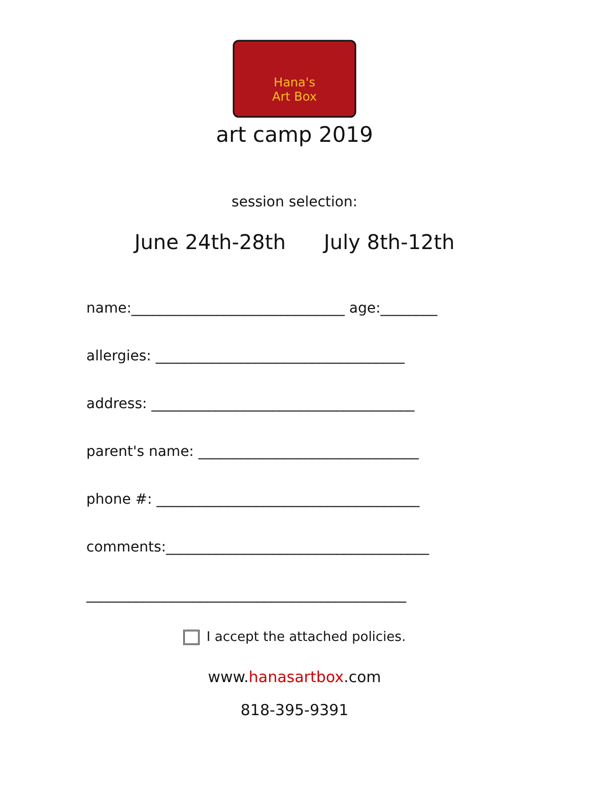Hana's
Art Box
art camp 2019
session selection:
June 24th-28th July 8th-12th
name:______________________________ age:________
allergies: ___________________________________
address: _____________________________________
parent's name: _______________________________
phone #: _____________________________________
comments:_____________________________________
_____________________________________________
I accept the attached policies.
www.hanasartbox.com
818-395-9391